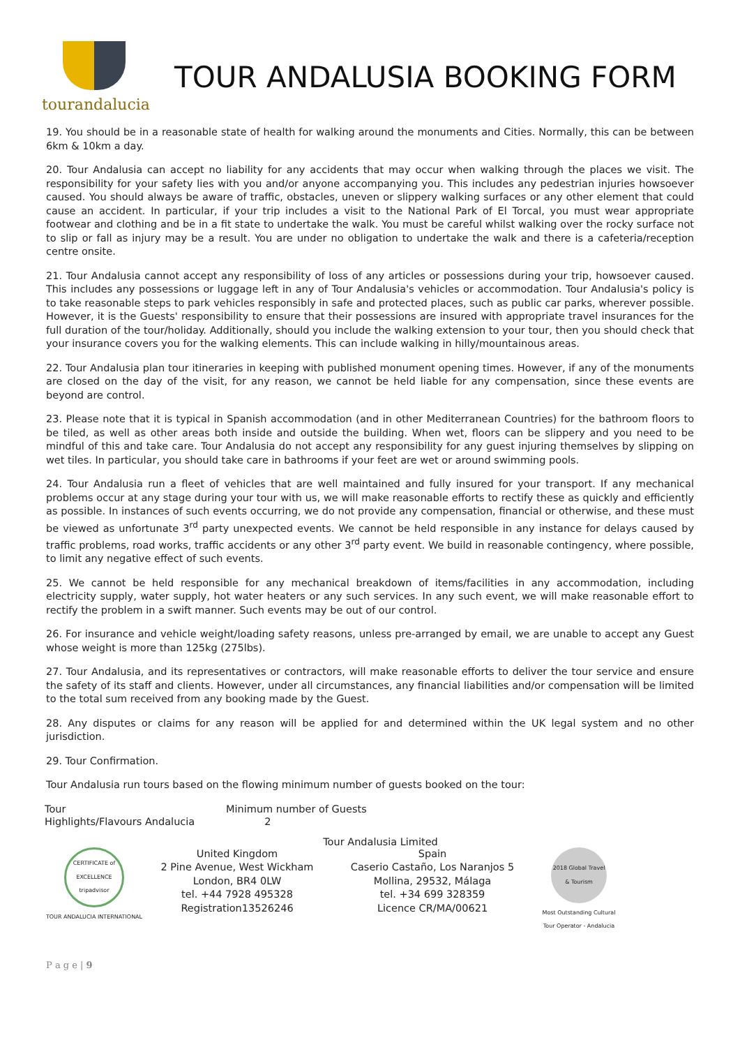tourandalucia
TOUR ANDALUSIA BOOKING FORM
19. You should be in a reasonable state of health for walking around the monuments and Cities. Normally, this can be between 6km & 10km a day.
20. Tour Andalusia can accept no liability for any accidents that may occur when walking through the places we visit. The responsibility for your safety lies with you and/or anyone accompanying you. This includes any pedestrian injuries howsoever caused. You should always be aware of traffic, obstacles, uneven or slippery walking surfaces or any other element that could cause an accident. In particular, if your trip includes a visit to the National Park of El Torcal, you must wear appropriate footwear and clothing and be in a fit state to undertake the walk. You must be careful whilst walking over the rocky surface not to slip or fall as injury may be a result. You are under no obligation to undertake the walk and there is a cafeteria/reception centre onsite.
21. Tour Andalusia cannot accept any responsibility of loss of any articles or possessions during your trip, howsoever caused. This includes any possessions or luggage left in any of Tour Andalusia's vehicles or accommodation. Tour Andalusia's policy is to take reasonable steps to park vehicles responsibly in safe and protected places, such as public car parks, wherever possible. However, it is the Guests' responsibility to ensure that their possessions are insured with appropriate travel insurances for the full duration of the tour/holiday. Additionally, should you include the walking extension to your tour, then you should check that your insurance covers you for the walking elements. This can include walking in hilly/mountainous areas.
22. Tour Andalusia plan tour itineraries in keeping with published monument opening times. However, if any of the monuments are closed on the day of the visit, for any reason, we cannot be held liable for any compensation, since these events are beyond are control.
23. Please note that it is typical in Spanish accommodation (and in other Mediterranean Countries) for the bathroom floors to be tiled, as well as other areas both inside and outside the building. When wet, floors can be slippery and you need to be mindful of this and take care. Tour Andalusia do not accept any responsibility for any guest injuring themselves by slipping on wet tiles. In particular, you should take care in bathrooms if your feet are wet or around swimming pools.
24. Tour Andalusia run a fleet of vehicles that are well maintained and fully insured for your transport. If any mechanical problems occur at any stage during your tour with us, we will make reasonable efforts to rectify these as quickly and efficiently as possible. In instances of such events occurring, we do not provide any compensation, financial or otherwise, and these must be viewed as unfortunate 3<sup>rd</sup> party unexpected events. We cannot be held responsible in any instance for delays caused by traffic problems, road works, traffic accidents or any other 3<sup>rd</sup> party event. We build in reasonable contingency, where possible, to limit any negative effect of such events.
25. We cannot be held responsible for any mechanical breakdown of items/facilities in any accommodation, including electricity supply, water supply, hot water heaters or any such services. In any such event, we will make reasonable effort to rectify the problem in a swift manner. Such events may be out of our control.
26. For insurance and vehicle weight/loading safety reasons, unless pre-arranged by email, we are unable to accept any Guest whose weight is more than 125kg (275lbs).
27. Tour Andalusia, and its representatives or contractors, will make reasonable efforts to deliver the tour service and ensure the safety of its staff and clients. However, under all circumstances, any financial liabilities and/or compensation will be limited to the total sum received from any booking made by the Guest.
28. Any disputes or claims for any reason will be applied for and determined within the UK legal system and no other jurisdiction.
29. Tour Confirmation.
Tour Andalusia run tours based on the flowing minimum number of guests booked on the tour:
| Tour | Minimum number of Guests |
| Highlights/Flavours Andalucia | 2 |
Tour Andalusia Limited
CERTIFICATE of EXCELLENCE tripadvisor
TOUR ANDALUCIA INTERNATIONAL
United Kingdom
2 Pine Avenue, West Wickham
London, BR4 0LW
tel. +44 7928 495328
Registration13526246
Spain
Caserio Castaño, Los Naranjos 5
Mollina, 29532, Málaga
tel. +34 699 328359
Licence CR/MA/00621
2018 Global Travel & Tourism
Most Outstanding Cultural Tour Operator - Andalucia
P a g e | 9